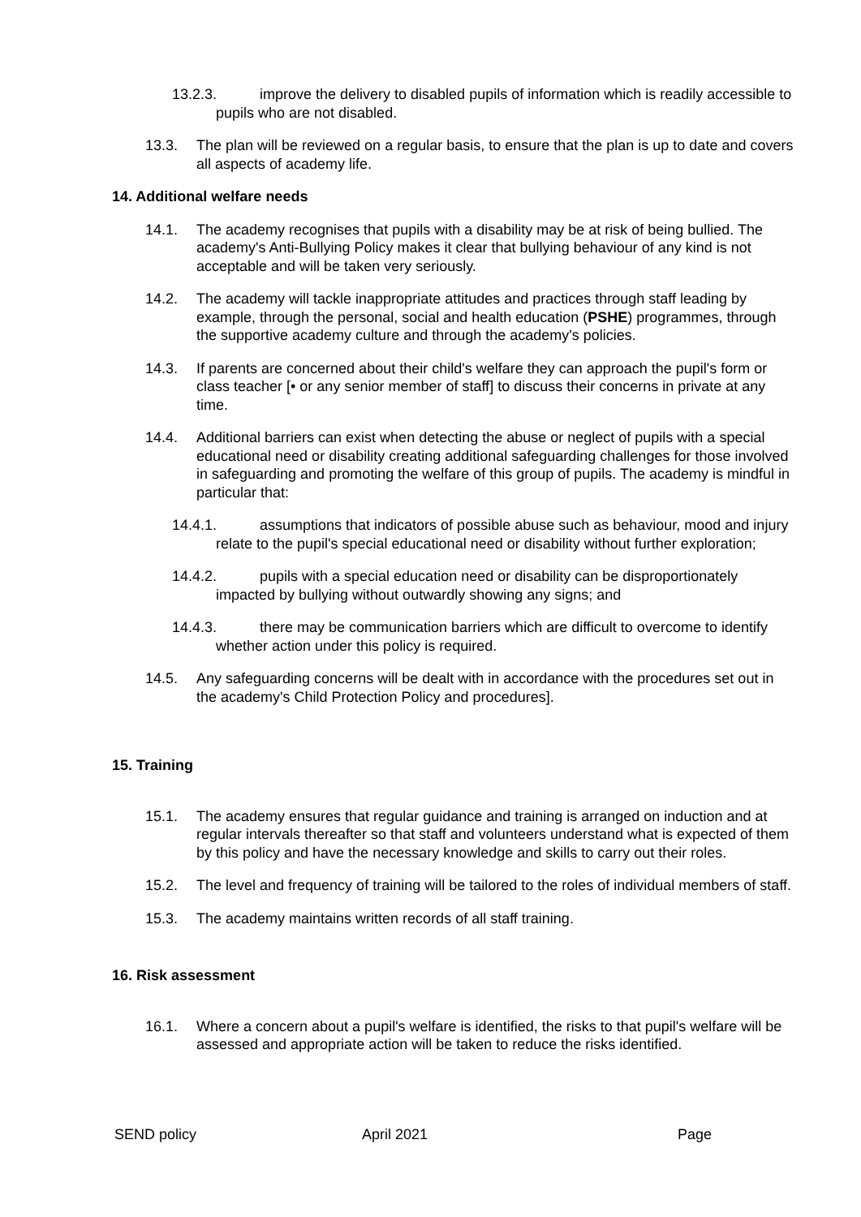13.2.3. improve the delivery to disabled pupils of information which is readily accessible to pupils who are not disabled.
13.3. The plan will be reviewed on a regular basis, to ensure that the plan is up to date and covers all aspects of academy life.
14. Additional welfare needs
14.1. The academy recognises that pupils with a disability may be at risk of being bullied. The academy's Anti-Bullying Policy makes it clear that bullying behaviour of any kind is not acceptable and will be taken very seriously.
14.2. The academy will tackle inappropriate attitudes and practices through staff leading by example, through the personal, social and health education (PSHE) programmes, through the supportive academy culture and through the academy's policies.
14.3. If parents are concerned about their child's welfare they can approach the pupil's form or class teacher [• or any senior member of staff] to discuss their concerns in private at any time.
14.4. Additional barriers can exist when detecting the abuse or neglect of pupils with a special educational need or disability creating additional safeguarding challenges for those involved in safeguarding and promoting the welfare of this group of pupils. The academy is mindful in particular that:
14.4.1. assumptions that indicators of possible abuse such as behaviour, mood and injury relate to the pupil's special educational need or disability without further exploration;
14.4.2. pupils with a special education need or disability can be disproportionately impacted by bullying without outwardly showing any signs; and
14.4.3. there may be communication barriers which are difficult to overcome to identify whether action under this policy is required.
14.5. Any safeguarding concerns will be dealt with in accordance with the procedures set out in the academy's Child Protection Policy and procedures].
15. Training
15.1. The academy ensures that regular guidance and training is arranged on induction and at regular intervals thereafter so that staff and volunteers understand what is expected of them by this policy and have the necessary knowledge and skills to carry out their roles.
15.2. The level and frequency of training will be tailored to the roles of individual members of staff.
15.3. The academy maintains written records of all staff training.
16. Risk assessment
16.1. Where a concern about a pupil's welfare is identified, the risks to that pupil's welfare will be assessed and appropriate action will be taken to reduce the risks identified.
SEND policy April 2021 Page